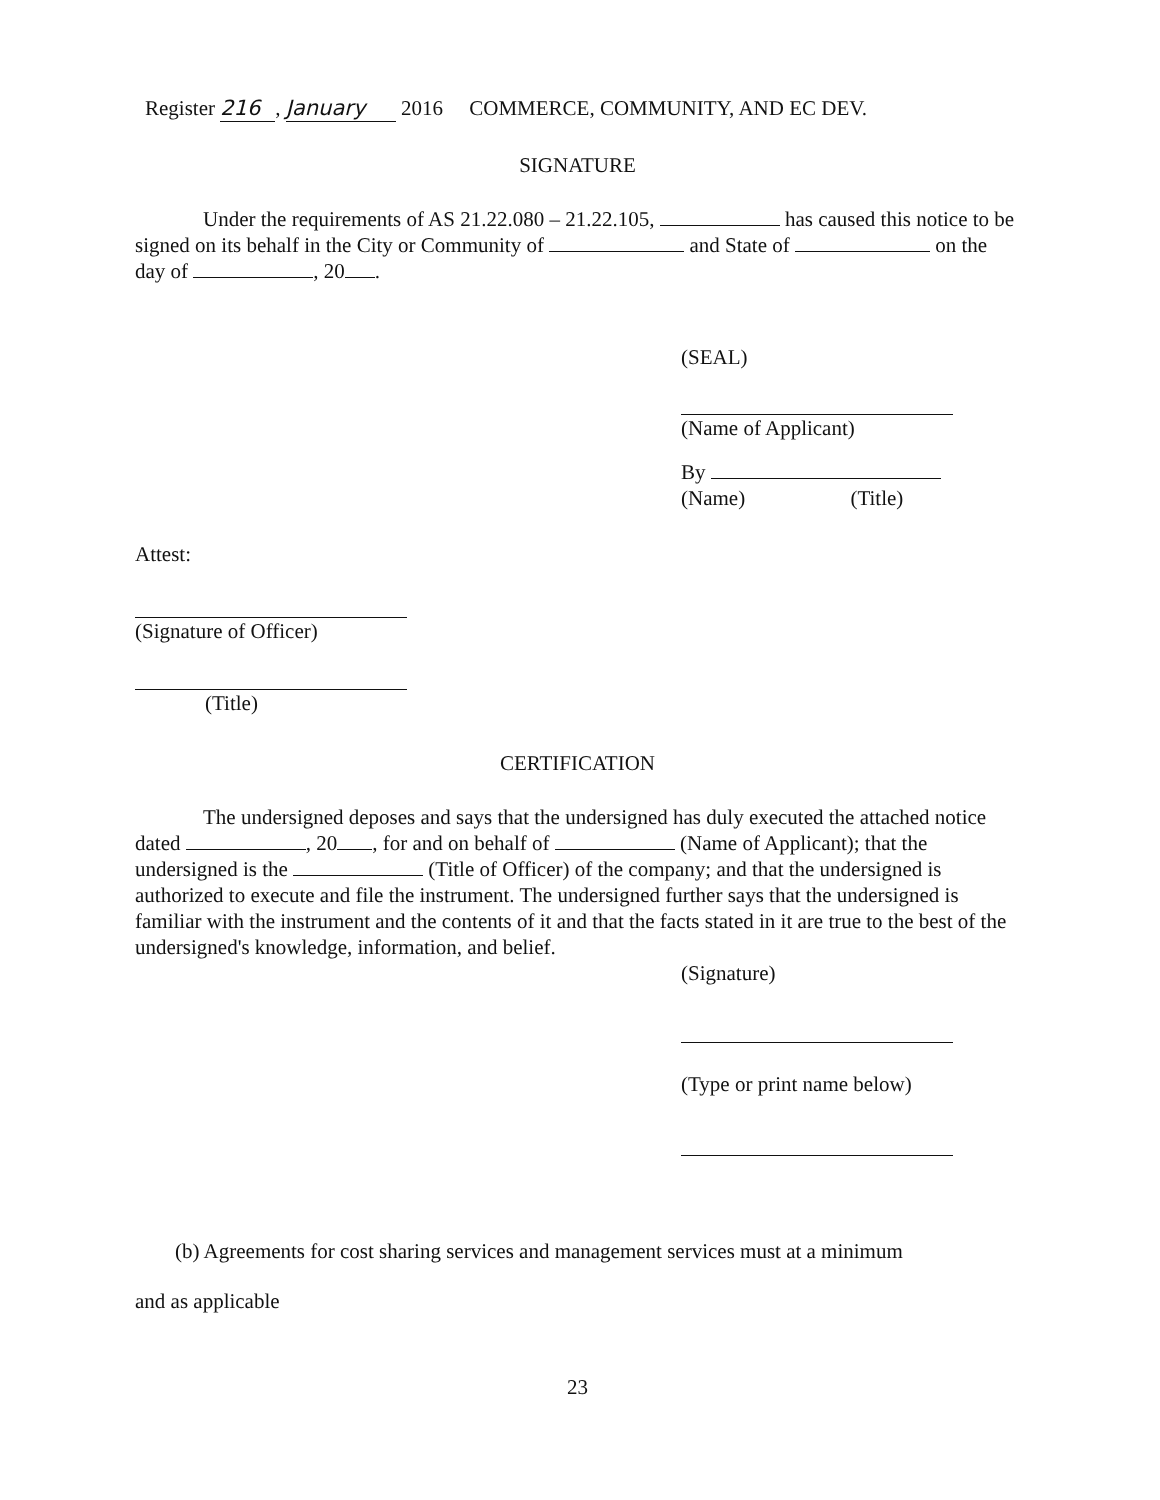Register 216, January 2016 COMMERCE, COMMUNITY, AND EC DEV.
SIGNATURE
Under the requirements of AS 21.22.080 – 21.22.105, has caused this notice to be signed on its behalf in the City or Community of and State of on the day of , 20 .
(SEAL)
(Name of Applicant)
By
(Name) (Title)
Attest:
(Signature of Officer)
(Title)
CERTIFICATION
The undersigned deposes and says that the undersigned has duly executed the attached notice dated , 20 , for and on behalf of (Name of Applicant); that the undersigned is the (Title of Officer) of the company; and that the undersigned is authorized to execute and file the instrument. The undersigned further says that the undersigned is familiar with the instrument and the contents of it and that the facts stated in it are true to the best of the undersigned's knowledge, information, and belief.
(Signature)
(Type or print name below)
(b) Agreements for cost sharing services and management services must at a minimum
and as applicable
23